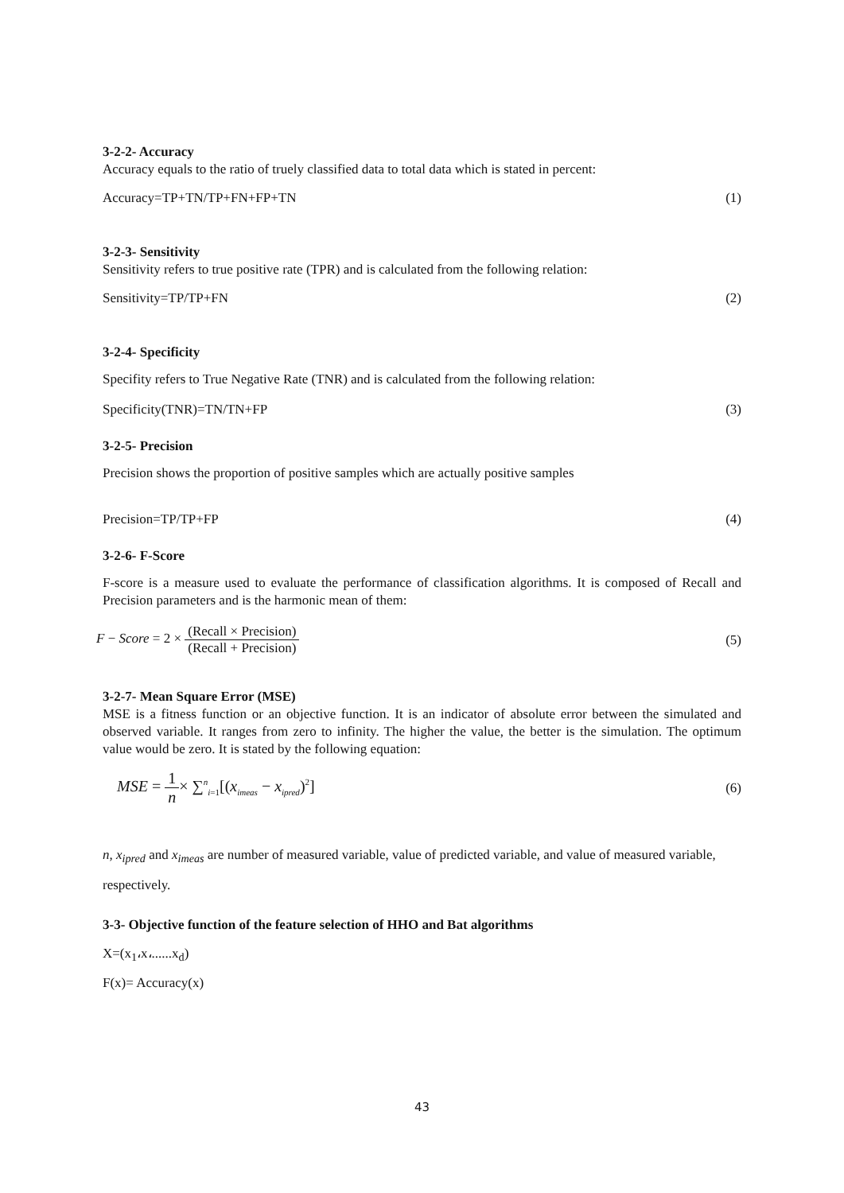3-2-2- Accuracy
Accuracy equals to the ratio of truely classified data to total data which is stated in percent:
Accuracy=TP+TN/TP+FN+FP+TN (1)
3-2-3- Sensitivity
Sensitivity refers to true positive rate (TPR) and is calculated from the following relation:
Sensitivity=TP/TP+FN (2)
3-2-4- Specificity
Specifity refers to True Negative Rate (TNR) and is calculated from the following relation:
Specificity(TNR)=TN/TN+FP (3)
3-2-5- Precision
Precision shows the proportion of positive samples which are actually positive samples
Precision=TP/TP+FP (4)
3-2-6- F-Score
F-score is a measure used to evaluate the performance of classification algorithms. It is composed of Recall and Precision parameters and is the harmonic mean of them:
F − Score = 2 × (Recall × Precision) (Recall + Precision) (5)
3-2-7- Mean Square Error (MSE)
MSE is a fitness function or an objective function. It is an indicator of absolute error between the simulated and observed variable. It ranges from zero to infinity. The higher the value, the better is the simulation. The optimum value would be zero. It is stated by the following equation:
MSE = 1 n× ∑<sup>n</sup><sub>i=1</sub>[(x<sub>imeas</sub> − x<sub>ipred</sub>)<sup>2</sup>] (6)
n, x<sub>ipred</sub> and x<sub>imeas</sub> are number of measured variable, value of predicted variable, and value of measured variable, respectively.
3-3- Objective function of the feature selection of HHO and Bat algorithms
X=(x<sub>1</sub>،x،......x<sub>d</sub>)
F(x)= Accuracy(x)
43